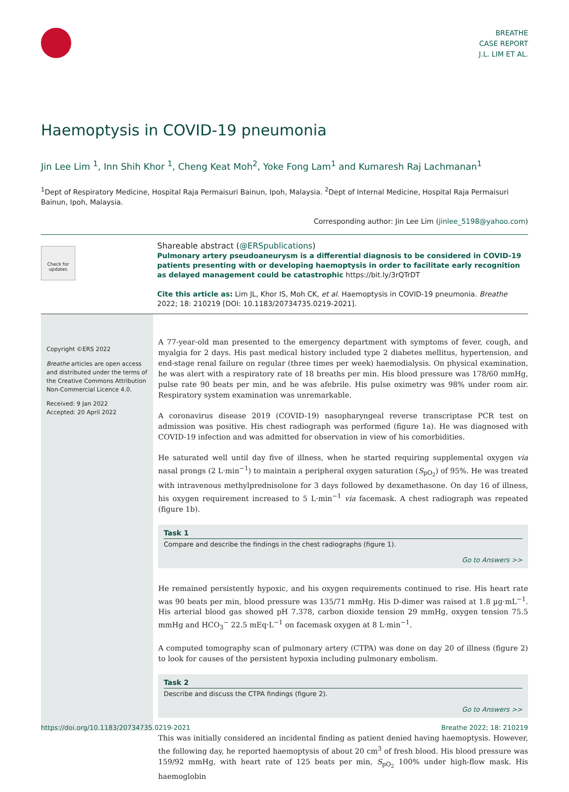BREATHE
CASE REPORT
J.L. LIM ET AL.
Haemoptysis in COVID-19 pneumonia
Jin Lee Lim <sup>1</sup>, Inn Shih Khor <sup>1</sup>, Cheng Keat Moh<sup>2</sup>, Yoke Fong Lam<sup>1</sup> and Kumaresh Raj Lachmanan<sup>1</sup>
<sup>1</sup> Dept of Respiratory Medicine, Hospital Raja Permaisuri Bainun, Ipoh, Malaysia. <sup>2</sup>Dept of Internal Medicine, Hospital Raja Permaisuri Bainun, Ipoh, Malaysia.
Corresponding author: Jin Lee Lim (jinlee_5198@yahoo.com)
Check for updates
Shareable abstract (@ERSpublications)
Pulmonary artery pseudoaneurysm is a differential diagnosis to be considered in COVID-19 patients presenting with or developing haemoptysis in order to facilitate early recognition as delayed management could be catastrophic https://bit.ly/3rQTrDT
Cite this article as: Lim JL, Khor IS, Moh CK, et al. Haemoptysis in COVID-19 pneumonia. Breathe 2022; 18: 210219 [DOI: 10.1183/20734735.0219-2021].
Copyright ©ERS 2022
Breathe articles are open access and distributed under the terms of the Creative Commons Attribution Non-Commercial Licence 4.0.
Received: 9 Jan 2022
Accepted: 20 April 2022
A 77-year-old man presented to the emergency department with symptoms of fever, cough, and myalgia for 2 days. His past medical history included type 2 diabetes mellitus, hypertension, and end-stage renal failure on regular (three times per week) haemodialysis. On physical examination, he was alert with a respiratory rate of 18 breaths per min. His blood pressure was 178/60 mmHg, pulse rate 90 beats per min, and he was afebrile. His pulse oximetry was 98% under room air. Respiratory system examination was unremarkable.
A coronavirus disease 2019 (COVID-19) nasopharyngeal reverse transcriptase PCR test on admission was positive. His chest radiograph was performed (figure 1a). He was diagnosed with COVID-19 infection and was admitted for observation in view of his comorbidities.
He saturated well until day five of illness, when he started requiring supplemental oxygen via nasal prongs (2 L·min<sup>−1</sup>) to maintain a peripheral oxygen saturation (S<sub>pO<sub>2</sub></sub>) of 95%. He was treated with intravenous methylprednisolone for 3 days followed by dexamethasone. On day 16 of illness, his oxygen requirement increased to 5 L·min<sup>−1</sup> via facemask. A chest radiograph was repeated (figure 1b).
Task 1
Compare and describe the findings in the chest radiographs (figure 1).
Go to Answers >>
He remained persistently hypoxic, and his oxygen requirements continued to rise. His heart rate was 90 beats per min, blood pressure was 135/71 mmHg. His D-dimer was raised at 1.8 µg·mL<sup>−1</sup>. His arterial blood gas showed pH 7.378, carbon dioxide tension 29 mmHg, oxygen tension 75.5 mmHg and HCO<sub>3</sub><sup>−</sup> 22.5 mEq·L<sup>−1</sup> on facemask oxygen at 8 L·min<sup>−1</sup>.
A computed tomography scan of pulmonary artery (CTPA) was done on day 20 of illness (figure 2) to look for causes of the persistent hypoxia including pulmonary embolism.
Task 2
Describe and discuss the CTPA findings (figure 2).
Go to Answers >>
This was initially considered an incidental finding as patient denied having haemoptysis. However, the following day, he reported haemoptysis of about 20 cm<sup>3</sup> of fresh blood. His blood pressure was 159/92 mmHg, with heart rate of 125 beats per min, S<sub>pO<sub>2</sub></sub> 100% under high-flow mask. His haemoglobin
https://doi.org/10.1183/20734735.0219-2021 Breathe 2022; 18: 210219